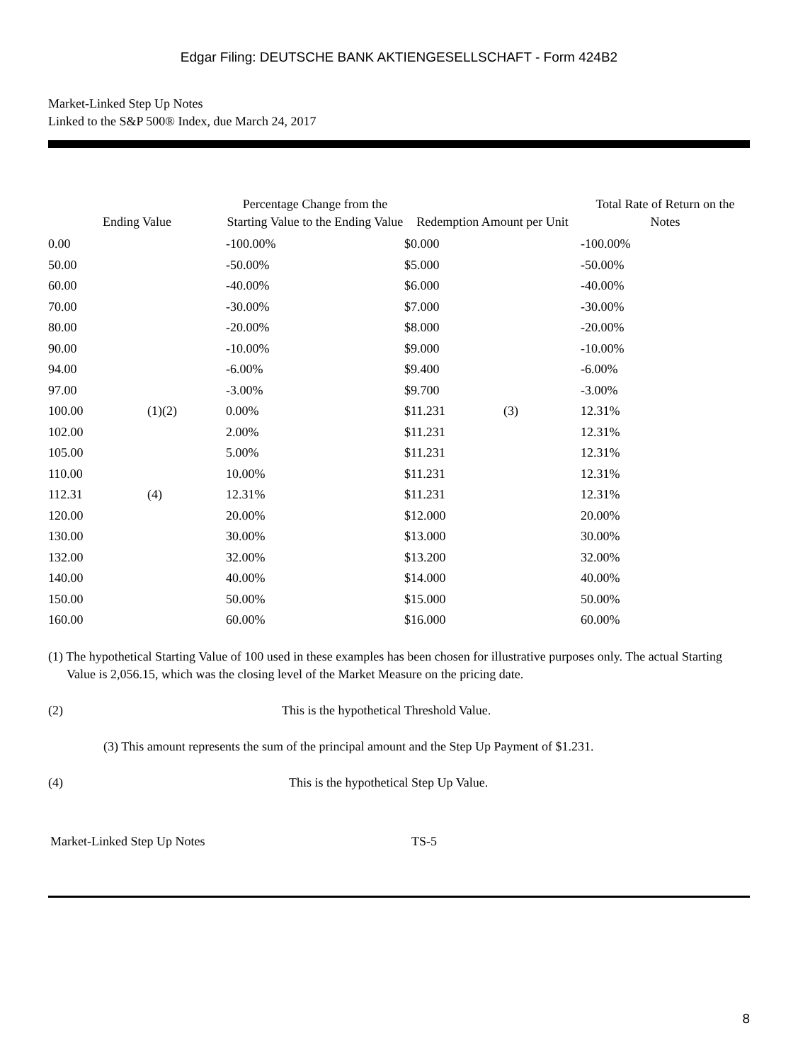Edgar Filing: DEUTSCHE BANK AKTIENGESELLSCHAFT - Form 424B2
Market-Linked Step Up Notes
Linked to the S&P 500® Index, due March 24, 2017
| Ending Value | | Percentage Change from the Starting Value to the Ending Value | Redemption Amount per Unit | | Total Rate of Return on the Notes |
| --- | --- | --- | --- | --- | --- |
| 0.00 | | -100.00% | $0.000 | | -100.00% |
| 50.00 | | -50.00% | $5.000 | | -50.00% |
| 60.00 | | -40.00% | $6.000 | | -40.00% |
| 70.00 | | -30.00% | $7.000 | | -30.00% |
| 80.00 | | -20.00% | $8.000 | | -20.00% |
| 90.00 | | -10.00% | $9.000 | | -10.00% |
| 94.00 | | -6.00% | $9.400 | | -6.00% |
| 97.00 | | -3.00% | $9.700 | | -3.00% |
| 100.00 | (1)(2) | 0.00% | $11.231 | (3) | 12.31% |
| 102.00 | | 2.00% | $11.231 | | 12.31% |
| 105.00 | | 5.00% | $11.231 | | 12.31% |
| 110.00 | | 10.00% | $11.231 | | 12.31% |
| 112.31 | (4) | 12.31% | $11.231 | | 12.31% |
| 120.00 | | 20.00% | $12.000 | | 20.00% |
| 130.00 | | 30.00% | $13.000 | | 30.00% |
| 132.00 | | 32.00% | $13.200 | | 32.00% |
| 140.00 | | 40.00% | $14.000 | | 40.00% |
| 150.00 | | 50.00% | $15.000 | | 50.00% |
| 160.00 | | 60.00% | $16.000 | | 60.00% |
(1) The hypothetical Starting Value of 100 used in these examples has been chosen for illustrative purposes only. The actual Starting Value is 2,056.15, which was the closing level of the Market Measure on the pricing date.
(2) This is the hypothetical Threshold Value.
(3) This amount represents the sum of the principal amount and the Step Up Payment of $1.231.
(4) This is the hypothetical Step Up Value.
Market-Linked Step Up Notes TS-5
8